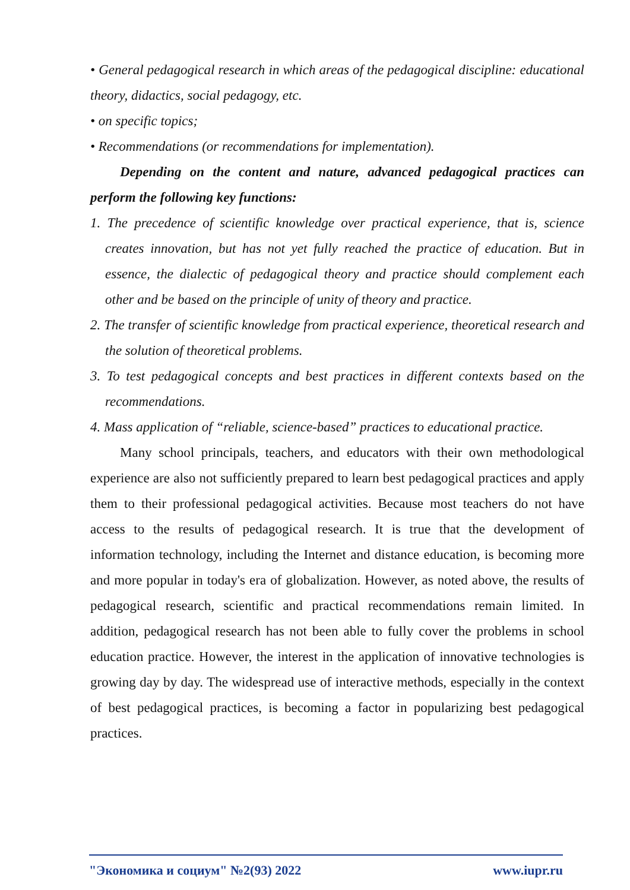• General pedagogical research in which areas of the pedagogical discipline: educational theory, didactics, social pedagogy, etc.
• on specific topics;
• Recommendations (or recommendations for implementation).
Depending on the content and nature, advanced pedagogical practices can perform the following key functions:
1. The precedence of scientific knowledge over practical experience, that is, science creates innovation, but has not yet fully reached the practice of education. But in essence, the dialectic of pedagogical theory and practice should complement each other and be based on the principle of unity of theory and practice.
2. The transfer of scientific knowledge from practical experience, theoretical research and the solution of theoretical problems.
3. To test pedagogical concepts and best practices in different contexts based on the recommendations.
4. Mass application of “reliable, science-based” practices to educational practice.
Many school principals, teachers, and educators with their own methodological experience are also not sufficiently prepared to learn best pedagogical practices and apply them to their professional pedagogical activities. Because most teachers do not have access to the results of pedagogical research. It is true that the development of information technology, including the Internet and distance education, is becoming more and more popular in today's era of globalization. However, as noted above, the results of pedagogical research, scientific and practical recommendations remain limited. In addition, pedagogical research has not been able to fully cover the problems in school education practice. However, the interest in the application of innovative technologies is growing day by day. The widespread use of interactive methods, especially in the context of best pedagogical practices, is becoming a factor in popularizing best pedagogical practices.
"Экономика и социум" №2(93) 2022 www.iupr.ru